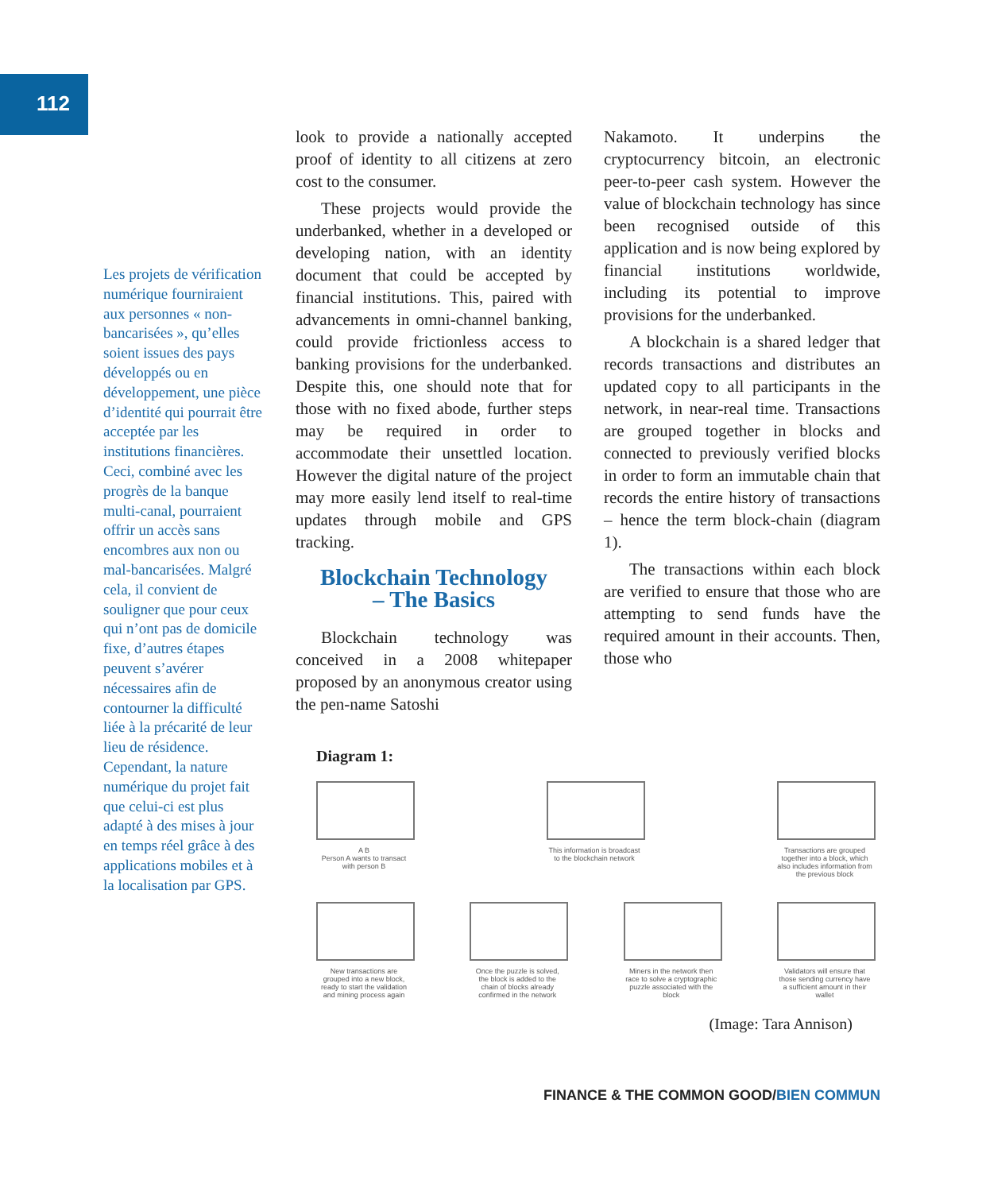112
Les projets de vérification numérique fourniraient aux personnes « non-bancarisées », qu’elles soient issues des pays développés ou en développement, une pièce d’identité qui pourrait être acceptée par les institutions financières. Ceci, combiné avec les progrès de la banque multi-canal, pourraient offrir un accès sans encombres aux non ou mal-bancarisées. Malgré cela, il convient de souligner que pour ceux qui n’ont pas de domicile fixe, d’autres étapes peuvent s’avérer nécessaires afin de contourner la difficulté liée à la précarité de leur lieu de résidence. Cependant, la nature numérique du projet fait que celui-ci est plus adapté à des mises à jour en temps réel grâce à des applications mobiles et à la localisation par GPS.
look to provide a nationally accepted proof of identity to all citizens at zero cost to the consumer.
These projects would provide the underbanked, whether in a developed or developing nation, with an identity document that could be accepted by financial institutions. This, paired with advancements in omni-channel banking, could provide frictionless access to banking provisions for the underbanked. Despite this, one should note that for those with no fixed abode, further steps may be required in order to accommodate their unsettled location. However the digital nature of the project may more easily lend itself to real-time updates through mobile and GPS tracking.
Blockchain Technology
– The Basics
Blockchain technology was conceived in a 2008 whitepaper proposed by an anonymous creator using the pen-name Satoshi
Nakamoto. It underpins the cryptocurrency bitcoin, an electronic peer-to-peer cash system. However the value of blockchain technology has since been recognised outside of this application and is now being explored by financial institutions worldwide, including its potential to improve provisions for the underbanked.
A blockchain is a shared ledger that records transactions and distributes an updated copy to all participants in the network, in near-real time. Transactions are grouped together in blocks and connected to previously verified blocks in order to form an immutable chain that records the entire history of transactions – hence the term block-chain (diagram 1).
The transactions within each block are verified to ensure that those who are attempting to send funds have the required amount in their accounts. Then, those who
Diagram 1:
A B
Person A wants to transact with person B
This information is broadcast to the blockchain network
Transactions are grouped together into a block, which also includes information from the previous block
New transactions are grouped into a new block, ready to start the validation and mining process again
Once the puzzle is solved, the block is added to the chain of blocks already confirmed in the network
Miners in the network then race to solve a cryptographic puzzle associated with the block
Validators will ensure that those sending currency have a sufficient amount in their wallet
(Image: Tara Annison)
FINANCE & THE COMMON GOOD/BIEN COMMUN